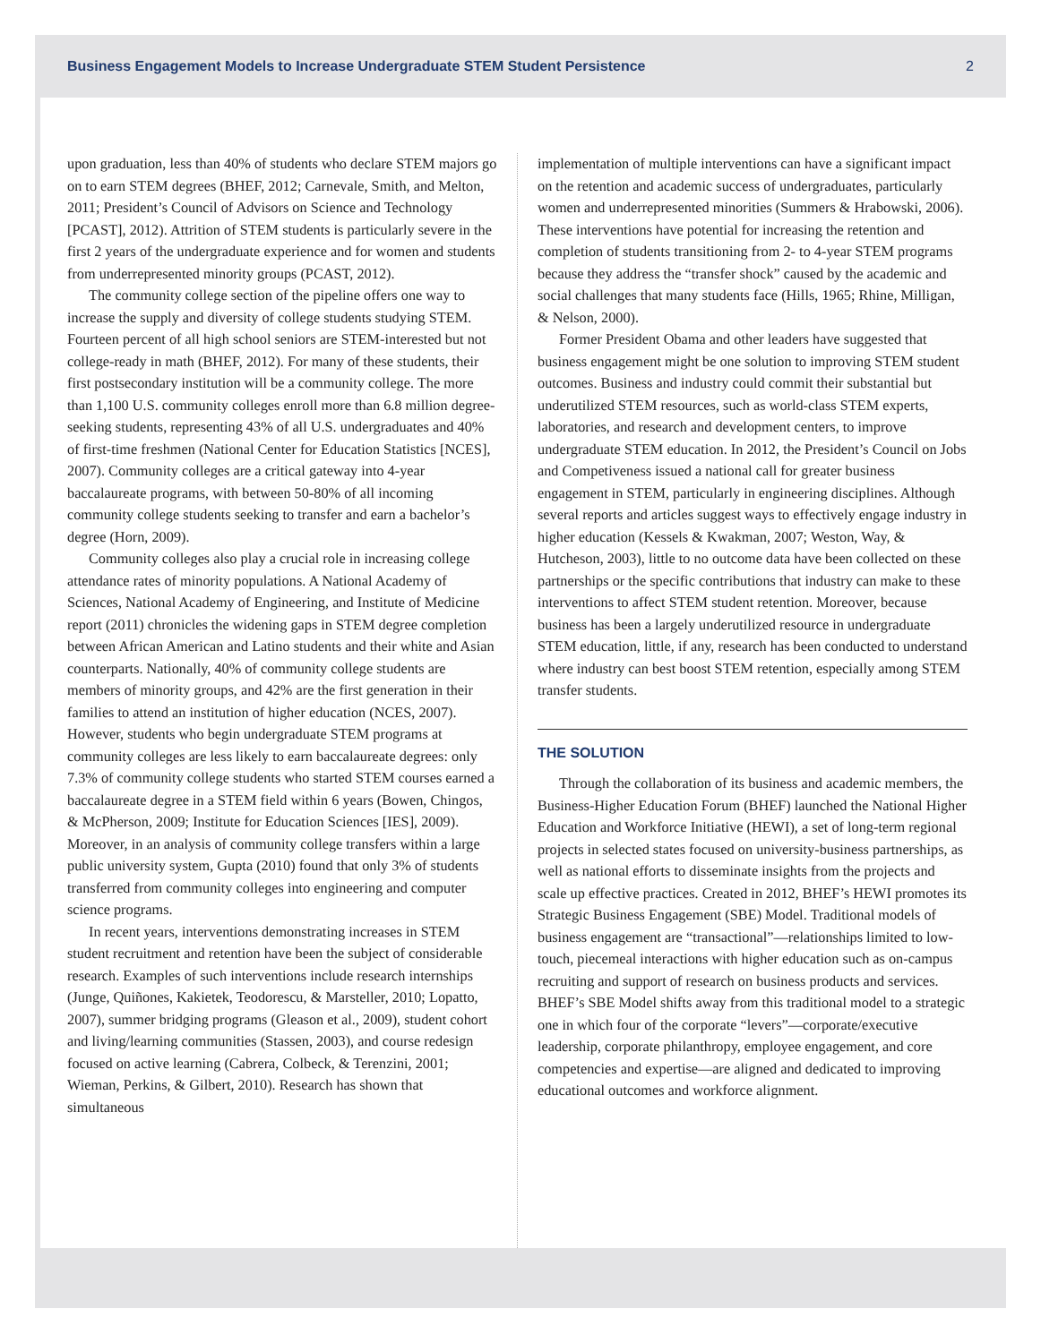Business Engagement Models to Increase Undergraduate STEM Student Persistence 2
upon graduation, less than 40% of students who declare STEM majors go on to earn STEM degrees (BHEF, 2012; Carnevale, Smith, and Melton, 2011; President’s Council of Advisors on Science and Technology [PCAST], 2012). Attrition of STEM students is particularly severe in the first 2 years of the undergraduate experience and for women and students from underrepresented minority groups (PCAST, 2012).
The community college section of the pipeline offers one way to increase the supply and diversity of college students studying STEM. Fourteen percent of all high school seniors are STEM-interested but not college-ready in math (BHEF, 2012). For many of these students, their first postsecondary institution will be a community college. The more than 1,100 U.S. community colleges enroll more than 6.8 million degree-seeking students, representing 43% of all U.S. undergraduates and 40% of first-time freshmen (National Center for Education Statistics [NCES], 2007). Community colleges are a critical gateway into 4-year baccalaureate programs, with between 50-80% of all incoming community college students seeking to transfer and earn a bachelor’s degree (Horn, 2009).
Community colleges also play a crucial role in increasing college attendance rates of minority populations. A National Academy of Sciences, National Academy of Engineering, and Institute of Medicine report (2011) chronicles the widening gaps in STEM degree completion between African American and Latino students and their white and Asian counterparts. Nationally, 40% of community college students are members of minority groups, and 42% are the first generation in their families to attend an institution of higher education (NCES, 2007). However, students who begin undergraduate STEM programs at community colleges are less likely to earn baccalaureate degrees: only 7.3% of community college students who started STEM courses earned a baccalaureate degree in a STEM field within 6 years (Bowen, Chingos, & McPherson, 2009; Institute for Education Sciences [IES], 2009). Moreover, in an analysis of community college transfers within a large public university system, Gupta (2010) found that only 3% of students transferred from community colleges into engineering and computer science programs.
In recent years, interventions demonstrating increases in STEM student recruitment and retention have been the subject of considerable research. Examples of such interventions include research internships (Junge, Quiñones, Kakietek, Teodorescu, & Marsteller, 2010; Lopatto, 2007), summer bridging programs (Gleason et al., 2009), student cohort and living/learning communities (Stassen, 2003), and course redesign focused on active learning (Cabrera, Colbeck, & Terenzini, 2001; Wieman, Perkins, & Gilbert, 2010). Research has shown that simultaneous
implementation of multiple interventions can have a significant impact on the retention and academic success of undergraduates, particularly women and underrepresented minorities (Summers & Hrabowski, 2006). These interventions have potential for increasing the retention and completion of students transitioning from 2- to 4-year STEM programs because they address the “transfer shock” caused by the academic and social challenges that many students face (Hills, 1965; Rhine, Milligan, & Nelson, 2000).
Former President Obama and other leaders have suggested that business engagement might be one solution to improving STEM student outcomes. Business and industry could commit their substantial but underutilized STEM resources, such as world-class STEM experts, laboratories, and research and development centers, to improve undergraduate STEM education. In 2012, the President’s Council on Jobs and Competiveness issued a national call for greater business engagement in STEM, particularly in engineering disciplines. Although several reports and articles suggest ways to effectively engage industry in higher education (Kessels & Kwakman, 2007; Weston, Way, & Hutcheson, 2003), little to no outcome data have been collected on these partnerships or the specific contributions that industry can make to these interventions to affect STEM student retention. Moreover, because business has been a largely underutilized resource in undergraduate STEM education, little, if any, research has been conducted to understand where industry can best boost STEM retention, especially among STEM transfer students.
THE SOLUTION
Through the collaboration of its business and academic members, the Business-Higher Education Forum (BHEF) launched the National Higher Education and Workforce Initiative (HEWI), a set of long-term regional projects in selected states focused on university-business partnerships, as well as national efforts to disseminate insights from the projects and scale up effective practices. Created in 2012, BHEF’s HEWI promotes its Strategic Business Engagement (SBE) Model. Traditional models of business engagement are “transactional”—relationships limited to low-touch, piecemeal interactions with higher education such as on-campus recruiting and support of research on business products and services. BHEF’s SBE Model shifts away from this traditional model to a strategic one in which four of the corporate “levers”—corporate/executive leadership, corporate philanthropy, employee engagement, and core competencies and expertise—are aligned and dedicated to improving educational outcomes and workforce alignment.